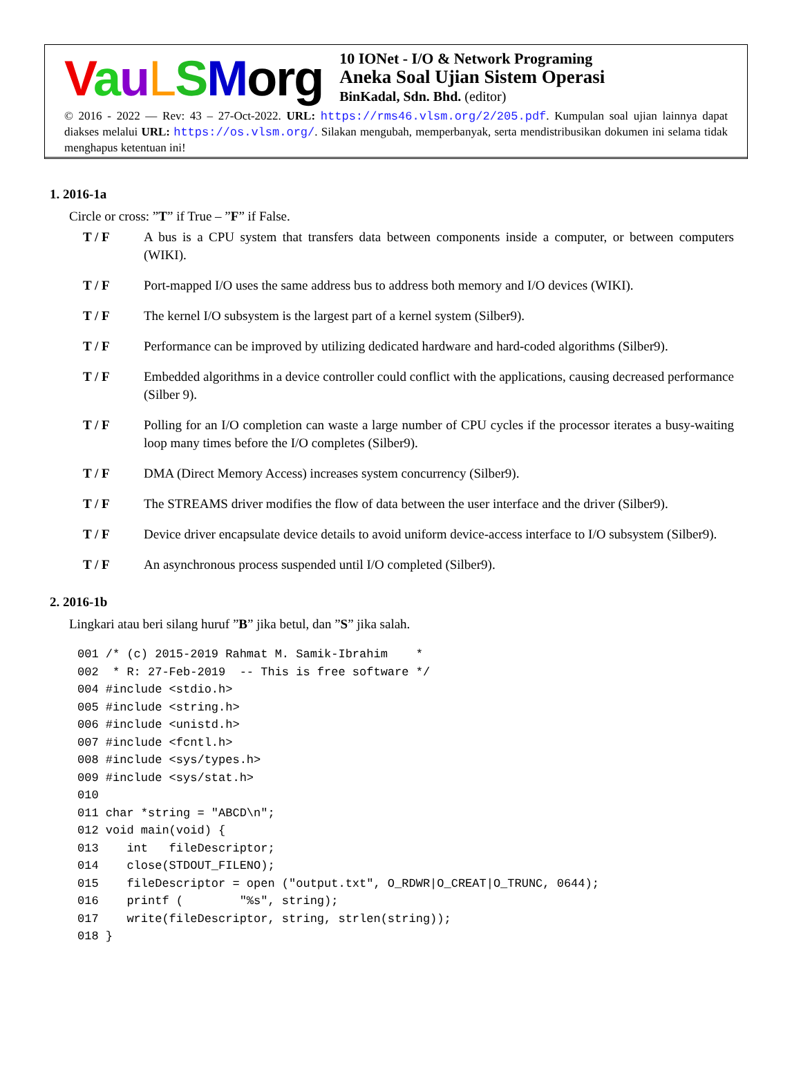VauLSMorg
10 IONet - I/O & Network Programing
Aneka Soal Ujian Sistem Operasi
BinKadal, Sdn. Bhd. (editor)
© 2016 - 2022 — Rev: 43 – 27-Oct-2022. URL: https://rms46.vlsm.org/2/205.pdf. Kumpulan soal ujian lainnya dapat diakses melalui URL: https://os.vlsm.org/. Silakan mengubah, memperbanyak, serta mendistribusikan dokumen ini selama tidak menghapus ketentuan ini!
1. 2016-1a
Circle or cross: ”T” if True – ”F” if False.
T / F A bus is a CPU system that transfers data between components inside a computer, or between computers (WIKI).
T / F Port-mapped I/O uses the same address bus to address both memory and I/O devices (WIKI).
T / F The kernel I/O subsystem is the largest part of a kernel system (Silber9).
T / F Performance can be improved by utilizing dedicated hardware and hard-coded algorithms (Silber9).
T / F Embedded algorithms in a device controller could conflict with the applications, causing decreased performance (Silber 9).
T / F Polling for an I/O completion can waste a large number of CPU cycles if the processor iterates a busy-waiting loop many times before the I/O completes (Silber9).
T / F DMA (Direct Memory Access) increases system concurrency (Silber9).
T / F The STREAMS driver modifies the flow of data between the user interface and the driver (Silber9).
T / F Device driver encapsulate device details to avoid uniform device-access interface to I/O subsystem (Silber9).
T / F An asynchronous process suspended until I/O completed (Silber9).
2. 2016-1b
Lingkari atau beri silang huruf ”B” jika betul, dan ”S” jika salah.
001 /* (c) 2015-2019 Rahmat M. Samik-Ibrahim    *
002  * R: 27-Feb-2019  -- This is free software */
004 #include <stdio.h>
005 #include <string.h>
006 #include <unistd.h>
007 #include <fcntl.h>
008 #include <sys/types.h>
009 #include <sys/stat.h>
010
011 char *string = "ABCD\n";
012 void main(void) {
013    int   fileDescriptor;
014    close(STDOUT_FILENO);
015    fileDescriptor = open ("output.txt", O_RDWR|O_CREAT|O_TRUNC, 0644);
016    printf (        "%s", string);
017    write(fileDescriptor, string, strlen(string));
018 }